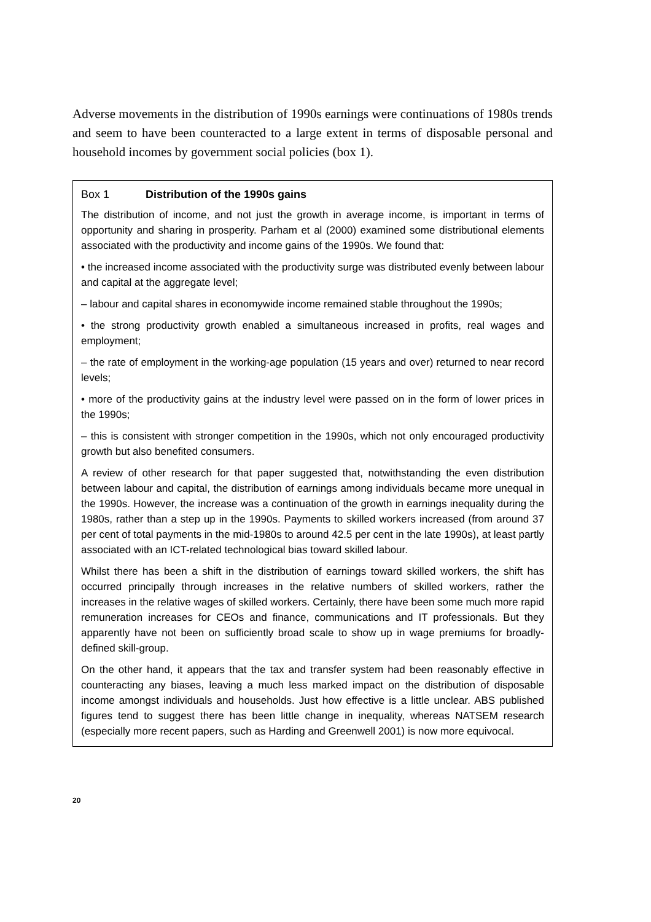Adverse movements in the distribution of 1990s earnings were continuations of 1980s trends and seem to have been counteracted to a large extent in terms of disposable personal and household incomes by government social policies (box 1).
Box 1 Distribution of the 1990s gains
The distribution of income, and not just the growth in average income, is important in terms of opportunity and sharing in prosperity. Parham et al (2000) examined some distributional elements associated with the productivity and income gains of the 1990s. We found that:
• the increased income associated with the productivity surge was distributed evenly between labour and capital at the aggregate level;
– labour and capital shares in economywide income remained stable throughout the 1990s;
• the strong productivity growth enabled a simultaneous increased in profits, real wages and employment;
– the rate of employment in the working-age population (15 years and over) returned to near record levels;
• more of the productivity gains at the industry level were passed on in the form of lower prices in the 1990s;
– this is consistent with stronger competition in the 1990s, which not only encouraged productivity growth but also benefited consumers.
A review of other research for that paper suggested that, notwithstanding the even distribution between labour and capital, the distribution of earnings among individuals became more unequal in the 1990s. However, the increase was a continuation of the growth in earnings inequality during the 1980s, rather than a step up in the 1990s. Payments to skilled workers increased (from around 37 per cent of total payments in the mid-1980s to around 42.5 per cent in the late 1990s), at least partly associated with an ICT-related technological bias toward skilled labour.
Whilst there has been a shift in the distribution of earnings toward skilled workers, the shift has occurred principally through increases in the relative numbers of skilled workers, rather the increases in the relative wages of skilled workers. Certainly, there have been some much more rapid remuneration increases for CEOs and finance, communications and IT professionals. But they apparently have not been on sufficiently broad scale to show up in wage premiums for broadly-defined skill-group.
On the other hand, it appears that the tax and transfer system had been reasonably effective in counteracting any biases, leaving a much less marked impact on the distribution of disposable income amongst individuals and households. Just how effective is a little unclear. ABS published figures tend to suggest there has been little change in inequality, whereas NATSEM research (especially more recent papers, such as Harding and Greenwell 2001) is now more equivocal.
20